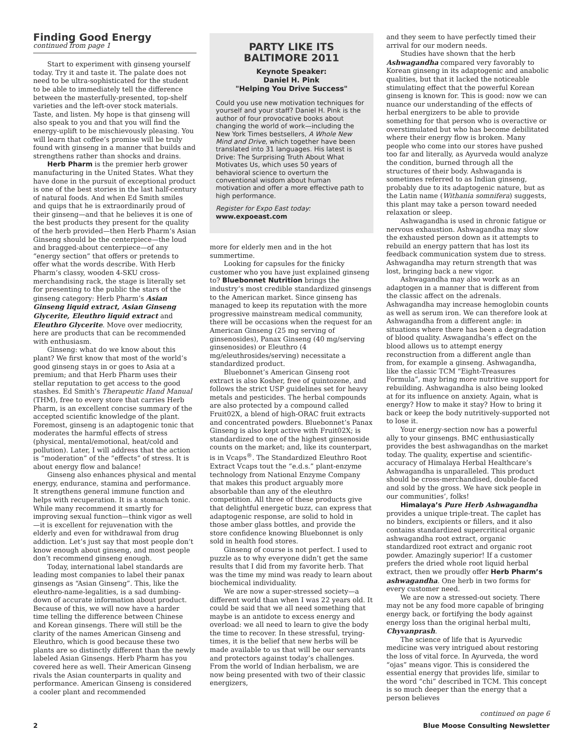Finding Good Energy
continued from page 1
Start to experiment with ginseng yourself today. Try it and taste it. The palate does not need to be ultra-sophisticated for the student to be able to immediately tell the difference between the masterfully-presented, top-shelf varieties and the left-over stock materials. Taste, and listen. My hope is that ginseng will also speak to you and that you will find the energy-uplift to be mischievously pleasing. You will learn that coffee’s promise will be truly found with ginseng in a manner that builds and strengthens rather than shocks and drains.
Herb Pharm is the premier herb grower manufacturing in the United States. What they have done in the pursuit of exceptional product is one of the best stories in the last half-century of natural foods. And when Ed Smith smiles and quips that he is extraordinarily proud of their ginseng—and that he believes it is one of the best products they present for the quality of the herb provided—then Herb Pharm’s Asian Ginseng should be the centerpiece—the loud and bragged-about centerpiece—of any “energy section” that offers or pretends to offer what the words describe. With Herb Pharm’s classy, wooden 4-SKU cross-merchandising rack, the stage is literally set for presenting to the public the stars of the ginseng category: Herb Pharm’s Asian Ginseng liquid extract, Asian Ginseng Glycerite, Eleuthro liquid extract and Eleuthro Glycerite. Move over mediocrity, here are products that can be recommended with enthusiasm.
Ginseng: what do we know about this plant? We first know that most of the world’s good ginseng stays in or goes to Asia at a premium; and that Herb Pharm uses their stellar reputation to get access to the good stashes. Ed Smith’s Therapeutic Hand Manual (THM), free to every store that carries Herb Pharm, is an excellent concise summary of the accepted scientific knowledge of the plant. Foremost, ginseng is an adaptogenic tonic that moderates the harmful effects of stress (physical, mental/emotional, heat/cold and pollution). Later, I will address that the action is “moderation” of the “effects” of stress. It is about energy flow and balance!
Ginseng also enhances physical and mental energy, endurance, stamina and performance. It strengthens general immune function and helps with recuperation. It is a stomach tonic. While many recommend it smartly for improving sexual function—think vigor as well—it is excellent for rejuvenation with the elderly and even for withdrawal from drug addiction. Let’s just say that most people don’t know enough about ginseng, and most people don’t recommend ginseng enough.
Today, international label standards are leading most companies to label their panax ginsengs as “Asian Ginseng”. This, like the eleuthro-name-legalities, is a sad dumbing-down of accurate information about product. Because of this, we will now have a harder time telling the difference between Chinese and Korean ginsengs. There will still be the clarity of the names American Ginseng and Eleuthro, which is good because these two plants are so distinctly different than the newly labeled Asian Ginsengs. Herb Pharm has you covered here as well. Their American Ginseng rivals the Asian counterparts in quality and performance. American Ginseng is considered a cooler plant and recommended
PARTY LIKE ITS BALTIMORE 2011
Keynote Speaker:
Daniel H. Pink
"Helping You Drive Success"
Could you use new motivation techniques for yourself and your staff? Daniel H. Pink is the author of four provocative books about changing the world of work—including the New York Times bestsellers, A Whole New Mind and Drive, which together have been translated into 31 languages. His latest is Drive: The Surprising Truth About What Motivates Us, which uses 50 years of behavioral science to overturn the conventional wisdom about human motivation and offer a more effective path to high performance.
Register for Expo East today:
www.expoeast.com
more for elderly men and in the hot summertime.
Looking for capsules for the finicky customer who you have just explained ginseng to? Bluebonnet Nutrition brings the industry’s most credible standardized ginsengs to the American market. Since ginseng has managed to keep its reputation with the more progressive mainstream medical community, there will be occasions when the request for an American Ginseng (25 mg serving of ginsenosides), Panax Ginseng (40 mg/serving ginsenosides) or Eleuthro (4 mg/eleuthrosides/serving) necessitate a standardized product.
Bluebonnet’s American Ginseng root extract is also Kosher, free of quintozene, and follows the strict USP guidelines set for heavy metals and pesticides. The herbal compounds are also protected by a compound called Fruit02X, a blend of high-ORAC fruit extracts and concentrated powders. Bluebonnet’s Panax Ginseng is also kept active with Fruit02X; is standardized to one of the highest ginsenoside counts on the market; and, like its counterpart, is in Vcaps<sup>®</sup>. The Standardized Eleuthro Root Extract Vcaps tout the “e.d.s.” plant-enzyme technology from National Enzyme Company that makes this product arguably more absorbable than any of the eleuthro competition. All three of these products give that delightful energetic buzz, can express that adaptogenic response, are solid to hold in those amber glass bottles, and provide the store confidence knowing Bluebonnet is only sold in health food stores.
Ginseng of course is not perfect. I used to puzzle as to why everyone didn’t get the same results that I did from my favorite herb. That was the time my mind was ready to learn about biochemical individuality.
We are now a super-stressed society—a different world than when I was 22 years old. It could be said that we all need something that maybe is an antidote to excess energy and overload: we all need to learn to give the body the time to recover. In these stressful, trying-times, it is the belief that new herbs will be made available to us that will be our servants and protectors against today’s challenges. From the world of Indian herbalism, we are now being presented with two of their classic energizers,
and they seem to have perfectly timed their arrival for our modern needs.
Studies have shown that the herb Ashwagandha compared very favorably to Korean ginseng in its adaptogenic and anabolic qualities, but that it lacked the noticeable stimulating effect that the powerful Korean ginseng is known for. This is good: now we can nuance our understanding of the effects of herbal energizers to be able to provide something for that person who is overactive or overstimulated but who has become debilitated where their energy flow is broken. Many people who come into our stores have pushed too far and literally, as Ayurveda would analyze the condition, burned through all the structures of their body. Ashwaganda is sometimes referred to as Indian ginseng, probably due to its adaptogenic nature, but as the Latin name (Withania somnifera) suggests, this plant may take a person toward needed relaxation or sleep.
Ashwagandha is used in chronic fatigue or nervous exhaustion. Ashwagandha may slow the exhausted person down as it attempts to rebuild an energy pattern that has lost its feedback communication system due to stress. Ashwagandha may return strength that was lost, bringing back a new vigor.
Ashwagandha may also work as an adaptogen in a manner that is different from the classic affect on the adrenals. Ashwagandha may increase hemoglobin counts as well as serum iron. We can therefore look at Ashwagandha from a different angle: in situations where there has been a degradation of blood quality. Aswagandha’s effect on the blood allows us to attempt energy reconstruction from a different angle than from, for example a ginseng. Ashwagandha, like the classic TCM “Eight-Treasures Formula”, may bring more nutritive support for rebuilding. Ashwagandha is also being looked at for its influence on anxiety. Again, what is energy? How to make it stay? How to bring it back or keep the body nutritively-supported not to lose it.
Your energy-section now has a powerful ally to your ginsengs. BMC enthusiastically provides the best ashwagandhas on the market today. The quality, expertise and scientific-accuracy of Himalaya Herbal Healthcare’s Ashwagandha is unparalleled. This product should be cross-merchandised, double-faced and sold by the gross. We have sick people in our communities’, folks!
Himalaya’s Pure Herb Ashwagandha provides a unique triple-treat. The caplet has no binders, excipients or fillers, and it also contains standardized supercritical organic ashwagandha root extract, organic standardized root extract and organic root powder. Amazingly superior! If a customer prefers the dried whole root liquid herbal extract, then we proudly offer Herb Pharm’s ashwagandha. One herb in two forms for every customer need.
We are now a stressed-out society. There may not be any food more capable of bringing energy back, or fortifying the body against energy loss than the original herbal multi, Chyvanprash.
The science of life that is Ayurvedic medicine was very intrigued about restoring the loss of vital force. In Ayurveda, the word “ojas” means vigor. This is considered the essential energy that provides life, similar to the word “chi” described in TCM. This concept is so much deeper than the energy that a person believes
continued on page 6
2 Blue Moose Consulting Newsletter